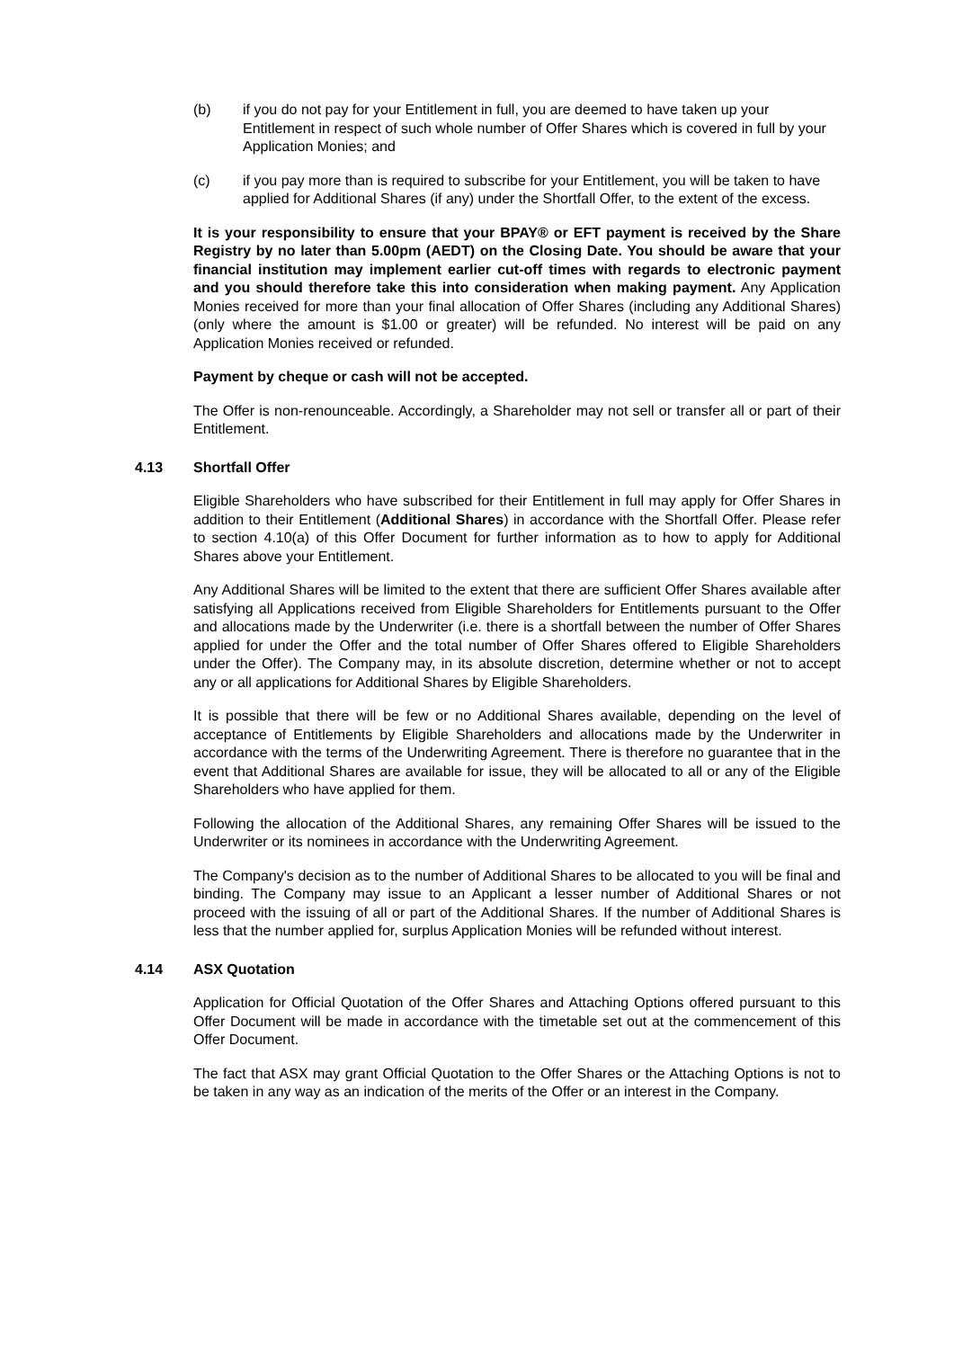(b) if you do not pay for your Entitlement in full, you are deemed to have taken up your Entitlement in respect of such whole number of Offer Shares which is covered in full by your Application Monies; and
(c) if you pay more than is required to subscribe for your Entitlement, you will be taken to have applied for Additional Shares (if any) under the Shortfall Offer, to the extent of the excess.
It is your responsibility to ensure that your BPAY® or EFT payment is received by the Share Registry by no later than 5.00pm (AEDT) on the Closing Date. You should be aware that your financial institution may implement earlier cut-off times with regards to electronic payment and you should therefore take this into consideration when making payment. Any Application Monies received for more than your final allocation of Offer Shares (including any Additional Shares) (only where the amount is $1.00 or greater) will be refunded. No interest will be paid on any Application Monies received or refunded.
Payment by cheque or cash will not be accepted.
The Offer is non-renounceable. Accordingly, a Shareholder may not sell or transfer all or part of their Entitlement.
4.13 Shortfall Offer
Eligible Shareholders who have subscribed for their Entitlement in full may apply for Offer Shares in addition to their Entitlement (Additional Shares) in accordance with the Shortfall Offer. Please refer to section 4.10(a) of this Offer Document for further information as to how to apply for Additional Shares above your Entitlement.
Any Additional Shares will be limited to the extent that there are sufficient Offer Shares available after satisfying all Applications received from Eligible Shareholders for Entitlements pursuant to the Offer and allocations made by the Underwriter (i.e. there is a shortfall between the number of Offer Shares applied for under the Offer and the total number of Offer Shares offered to Eligible Shareholders under the Offer). The Company may, in its absolute discretion, determine whether or not to accept any or all applications for Additional Shares by Eligible Shareholders.
It is possible that there will be few or no Additional Shares available, depending on the level of acceptance of Entitlements by Eligible Shareholders and allocations made by the Underwriter in accordance with the terms of the Underwriting Agreement. There is therefore no guarantee that in the event that Additional Shares are available for issue, they will be allocated to all or any of the Eligible Shareholders who have applied for them.
Following the allocation of the Additional Shares, any remaining Offer Shares will be issued to the Underwriter or its nominees in accordance with the Underwriting Agreement.
The Company's decision as to the number of Additional Shares to be allocated to you will be final and binding. The Company may issue to an Applicant a lesser number of Additional Shares or not proceed with the issuing of all or part of the Additional Shares. If the number of Additional Shares is less that the number applied for, surplus Application Monies will be refunded without interest.
4.14 ASX Quotation
Application for Official Quotation of the Offer Shares and Attaching Options offered pursuant to this Offer Document will be made in accordance with the timetable set out at the commencement of this Offer Document.
The fact that ASX may grant Official Quotation to the Offer Shares or the Attaching Options is not to be taken in any way as an indication of the merits of the Offer or an interest in the Company.